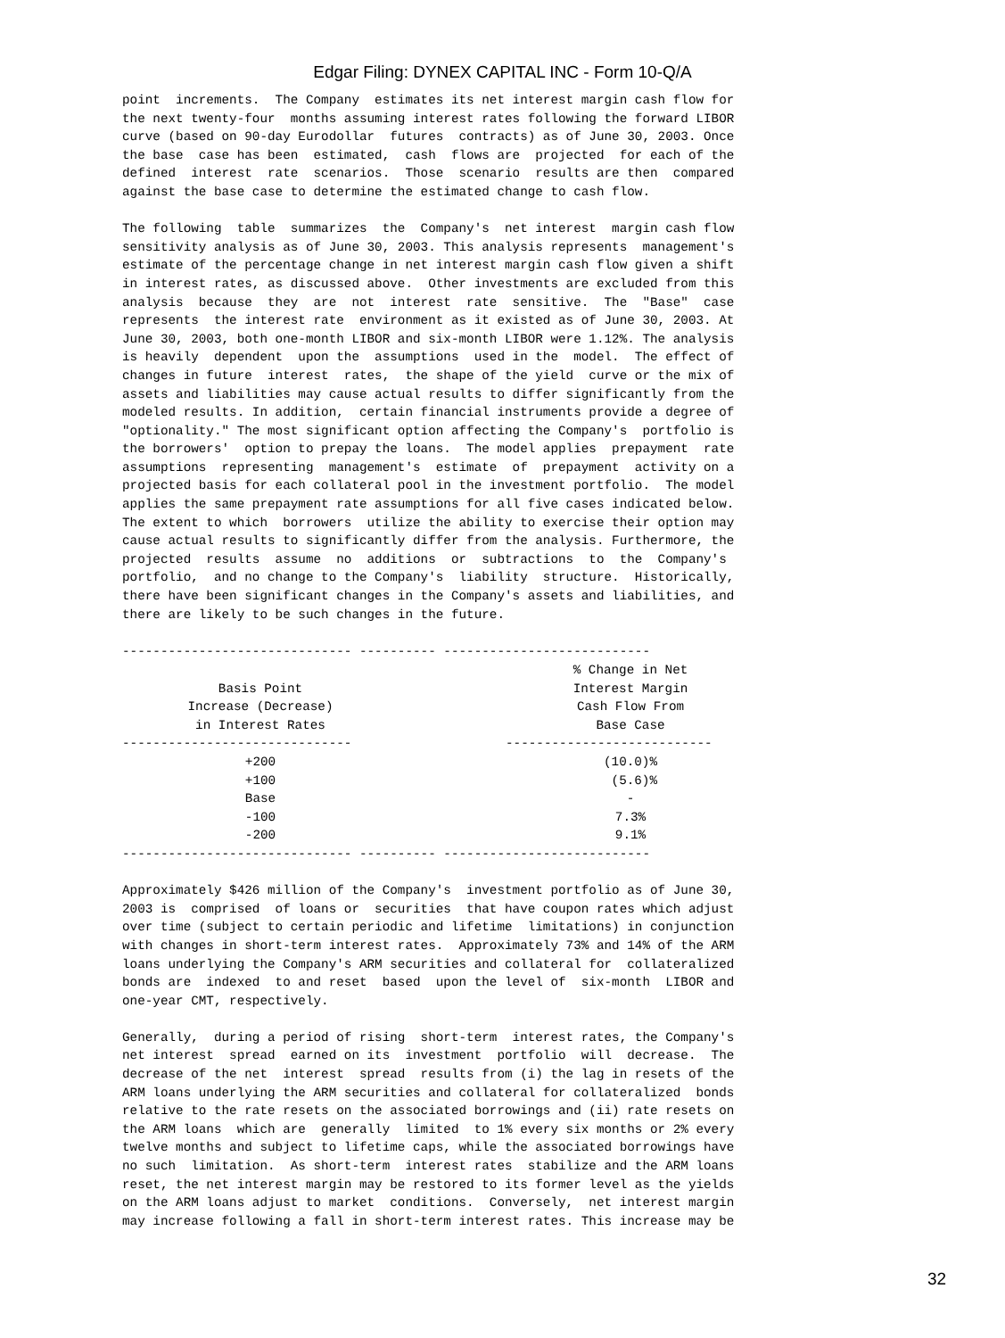Edgar Filing: DYNEX CAPITAL INC - Form 10-Q/A
point increments. The Company estimates its net interest margin cash flow for the next twenty-four months assuming interest rates following the forward LIBOR curve (based on 90-day Eurodollar futures contracts) as of June 30, 2003. Once the base case has been estimated, cash flows are projected for each of the defined interest rate scenarios. Those scenario results are then compared against the base case to determine the estimated change to cash flow.
The following table summarizes the Company's net interest margin cash flow sensitivity analysis as of June 30, 2003. This analysis represents management's estimate of the percentage change in net interest margin cash flow given a shift in interest rates, as discussed above. Other investments are excluded from this analysis because they are not interest rate sensitive. The "Base" case represents the interest rate environment as it existed as of June 30, 2003. At June 30, 2003, both one-month LIBOR and six-month LIBOR were 1.12%. The analysis is heavily dependent upon the assumptions used in the model. The effect of changes in future interest rates, the shape of the yield curve or the mix of assets and liabilities may cause actual results to differ significantly from the modeled results. In addition, certain financial instruments provide a degree of "optionality." The most significant option affecting the Company's portfolio is the borrowers' option to prepay the loans. The model applies prepayment rate assumptions representing management's estimate of prepayment activity on a projected basis for each collateral pool in the investment portfolio. The model applies the same prepayment rate assumptions for all five cases indicated below. The extent to which borrowers utilize the ability to exercise their option may cause actual results to significantly differ from the analysis. Furthermore, the projected results assume no additions or subtractions to the Company's portfolio, and no change to the Company's liability structure. Historically, there have been significant changes in the Company's assets and liabilities, and there are likely to be such changes in the future.
------------------------------ ---------- ---------------------------
| Basis Point Increase (Decrease) in Interest Rates | | % Change in Net Interest Margin Cash Flow From Base Case |
| --- | --- | --- |
| ------------------------------ | | --------------------------- |
| +200 | | (10.0)% |
| +100 | | (5.6)% |
| Base | | - |
| -100 | | 7.3% |
| -200 | | 9.1% |
------------------------------ ---------- ---------------------------
Approximately $426 million of the Company's investment portfolio as of June 30, 2003 is comprised of loans or securities that have coupon rates which adjust over time (subject to certain periodic and lifetime limitations) in conjunction with changes in short-term interest rates. Approximately 73% and 14% of the ARM loans underlying the Company's ARM securities and collateral for collateralized bonds are indexed to and reset based upon the level of six-month LIBOR and one-year CMT, respectively.
Generally, during a period of rising short-term interest rates, the Company's net interest spread earned on its investment portfolio will decrease. The decrease of the net interest spread results from (i) the lag in resets of the ARM loans underlying the ARM securities and collateral for collateralized bonds relative to the rate resets on the associated borrowings and (ii) rate resets on the ARM loans which are generally limited to 1% every six months or 2% every twelve months and subject to lifetime caps, while the associated borrowings have no such limitation. As short-term interest rates stabilize and the ARM loans reset, the net interest margin may be restored to its former level as the yields on the ARM loans adjust to market conditions. Conversely, net interest margin may increase following a fall in short-term interest rates. This increase may be
32